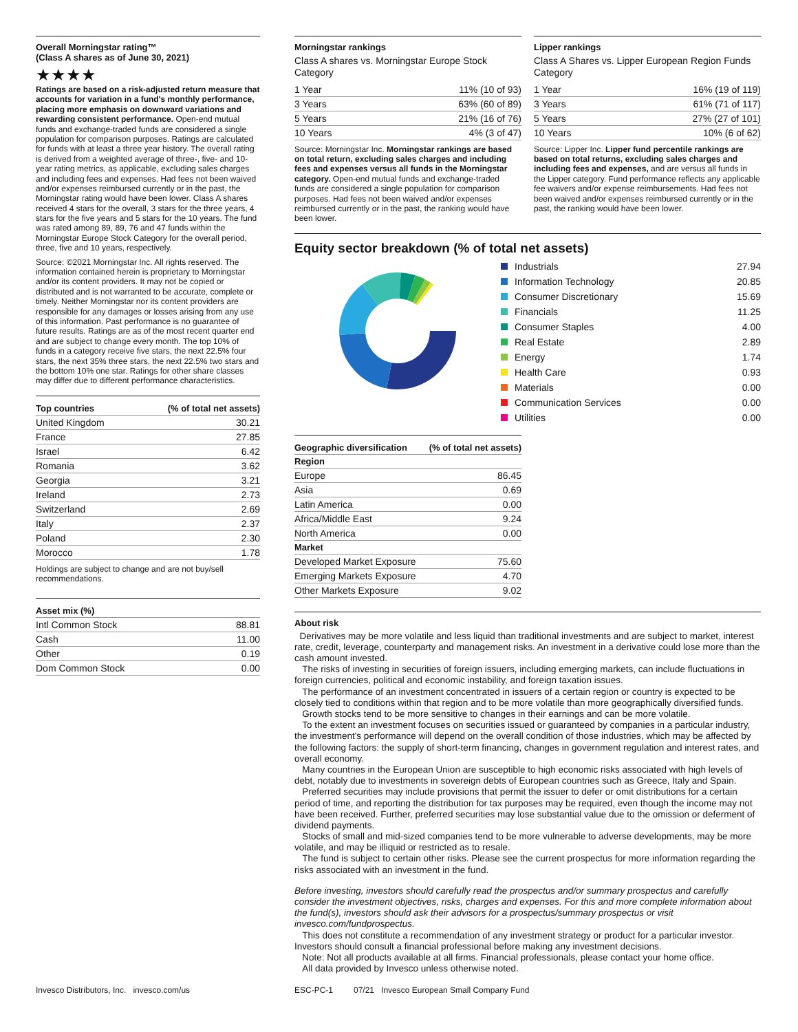Overall Morningstar rating™
(Class A shares as of June 30, 2021)
★★★★
Ratings are based on a risk-adjusted return measure that accounts for variation in a fund's monthly performance, placing more emphasis on downward variations and rewarding consistent performance. Open-end mutual funds and exchange-traded funds are considered a single population for comparison purposes. Ratings are calculated for funds with at least a three year history. The overall rating is derived from a weighted average of three-, five- and 10-year rating metrics, as applicable, excluding sales charges and including fees and expenses. Had fees not been waived and/or expenses reimbursed currently or in the past, the Morningstar rating would have been lower. Class A shares received 4 stars for the overall, 3 stars for the three years, 4 stars for the five years and 5 stars for the 10 years. The fund was rated among 89, 89, 76 and 47 funds within the Morningstar Europe Stock Category for the overall period, three, five and 10 years, respectively.
Source: ©2021 Morningstar Inc. All rights reserved. The information contained herein is proprietary to Morningstar and/or its content providers. It may not be copied or distributed and is not warranted to be accurate, complete or timely. Neither Morningstar nor its content providers are responsible for any damages or losses arising from any use of this information. Past performance is no guarantee of future results. Ratings are as of the most recent quarter end and are subject to change every month. The top 10% of funds in a category receive five stars, the next 22.5% four stars, the next 35% three stars, the next 22.5% two stars and the bottom 10% one star. Ratings for other share classes may differ due to different performance characteristics.
| Top countries | (% of total net assets) |
| --- | --- |
| United Kingdom | 30.21 |
| France | 27.85 |
| Israel | 6.42 |
| Romania | 3.62 |
| Georgia | 3.21 |
| Ireland | 2.73 |
| Switzerland | 2.69 |
| Italy | 2.37 |
| Poland | 2.30 |
| Morocco | 1.78 |
Holdings are subject to change and are not buy/sell recommendations.
| Asset mix (%) | |
| --- | --- |
| Intl Common Stock | 88.81 |
| Cash | 11.00 |
| Other | 0.19 |
| Dom Common Stock | 0.00 |
Morningstar rankings
Class A shares vs. Morningstar Europe Stock Category
| 1 Year | 11% (10 of 93) |
| 3 Years | 63% (60 of 89) |
| 5 Years | 21% (16 of 76) |
| 10 Years | 4% (3 of 47) |
Source: Morningstar Inc. Morningstar rankings are based on total return, excluding sales charges and including fees and expenses versus all funds in the Morningstar category. Open-end mutual funds and exchange-traded funds are considered a single population for comparison purposes. Had fees not been waived and/or expenses reimbursed currently or in the past, the ranking would have been lower.
Lipper rankings
Class A Shares vs. Lipper European Region Funds Category
| 1 Year | 16% (19 of 119) |
| 3 Years | 61% (71 of 117) |
| 5 Years | 27% (27 of 101) |
| 10 Years | 10% (6 of 62) |
Source: Lipper Inc. Lipper fund percentile rankings are based on total returns, excluding sales charges and including fees and expenses, and are versus all funds in the Lipper category. Fund performance reflects any applicable fee waivers and/or expense reimbursements. Had fees not been waived and/or expenses reimbursed currently or in the past, the ranking would have been lower.
Equity sector breakdown (% of total net assets)
| Industrials | 27.94 |
| Information Technology | 20.85 |
| Consumer Discretionary | 15.69 |
| Financials | 11.25 |
| Consumer Staples | 4.00 |
| Real Estate | 2.89 |
| Energy | 1.74 |
| Health Care | 0.93 |
| Materials | 0.00 |
| Communication Services | 0.00 |
| Utilities | 0.00 |
| Geographic diversification | (% of total net assets) |
| --- | --- |
| Region | |
| Europe | 86.45 |
| Asia | 0.69 |
| Latin America | 0.00 |
| Africa/Middle East | 9.24 |
| North America | 0.00 |
| Market | |
| Developed Market Exposure | 75.60 |
| Emerging Markets Exposure | 4.70 |
| Other Markets Exposure | 9.02 |
About risk
Derivatives may be more volatile and less liquid than traditional investments and are subject to market, interest rate, credit, leverage, counterparty and management risks. An investment in a derivative could lose more than the cash amount invested.
The risks of investing in securities of foreign issuers, including emerging markets, can include fluctuations in foreign currencies, political and economic instability, and foreign taxation issues.
The performance of an investment concentrated in issuers of a certain region or country is expected to be closely tied to conditions within that region and to be more volatile than more geographically diversified funds.
Growth stocks tend to be more sensitive to changes in their earnings and can be more volatile.
To the extent an investment focuses on securities issued or guaranteed by companies in a particular industry, the investment's performance will depend on the overall condition of those industries, which may be affected by the following factors: the supply of short-term financing, changes in government regulation and interest rates, and overall economy.
Many countries in the European Union are susceptible to high economic risks associated with high levels of debt, notably due to investments in sovereign debts of European countries such as Greece, Italy and Spain.
Preferred securities may include provisions that permit the issuer to defer or omit distributions for a certain period of time, and reporting the distribution for tax purposes may be required, even though the income may not have been received. Further, preferred securities may lose substantial value due to the omission or deferment of dividend payments.
Stocks of small and mid-sized companies tend to be more vulnerable to adverse developments, may be more volatile, and may be illiquid or restricted as to resale.
The fund is subject to certain other risks. Please see the current prospectus for more information regarding the risks associated with an investment in the fund.
Before investing, investors should carefully read the prospectus and/or summary prospectus and carefully consider the investment objectives, risks, charges and expenses. For this and more complete information about the fund(s), investors should ask their advisors for a prospectus/summary prospectus or visit invesco.com/fundprospectus.
This does not constitute a recommendation of any investment strategy or product for a particular investor. Investors should consult a financial professional before making any investment decisions.
Note: Not all products available at all firms. Financial professionals, please contact your home office.
All data provided by Invesco unless otherwise noted.
Invesco Distributors, Inc. invesco.com/us ESC-PC-1 07/21 Invesco European Small Company Fund